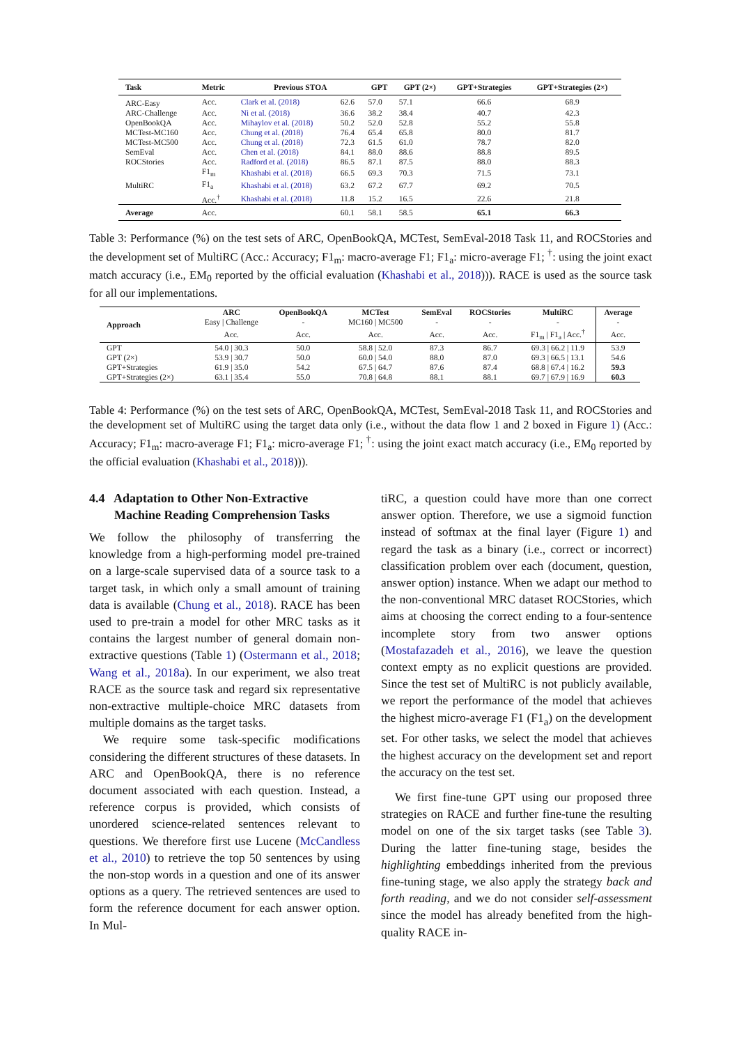| Task | Metric | Previous STOA | | GPT | GPT (2×) | GPT+Strategies | GPT+Strategies (2×) |
| --- | --- | --- | --- | --- | --- | --- | --- |
| ARC-Easy | Acc. | Clark et al. (2018) | 62.6 | 57.0 | 57.1 | 66.6 | 68.9 |
| ARC-Challenge | Acc. | Ni et al. (2018) | 36.6 | 38.2 | 38.4 | 40.7 | 42.3 |
| OpenBookQA | Acc. | Mihaylov et al. (2018) | 50.2 | 52.0 | 52.8 | 55.2 | 55.8 |
| MCTest-MC160 | Acc. | Chung et al. (2018) | 76.4 | 65.4 | 65.8 | 80.0 | 81.7 |
| MCTest-MC500 | Acc. | Chung et al. (2018) | 72.3 | 61.5 | 61.0 | 78.7 | 82.0 |
| SemEval | Acc. | Chen et al. (2018) | 84.1 | 88.0 | 88.6 | 88.8 | 89.5 |
| ROCStories | Acc. | Radford et al. (2018) | 86.5 | 87.1 | 87.5 | 88.0 | 88.3 |
| | F1<sub>m</sub> | Khashabi et al. (2018) | 66.5 | 69.3 | 70.3 | 71.5 | 73.1 |
| MultiRC | F1<sub>a</sub> | Khashabi et al. (2018) | 63.2 | 67.2 | 67.7 | 69.2 | 70.5 |
| | Acc.<sup>†</sup> | Khashabi et al. (2018) | 11.8 | 15.2 | 16.5 | 22.6 | 21.8 |
| Average | Acc. | | 60.1 | 58.1 | 58.5 | 65.1 | 66.3 |
Table 3: Performance (%) on the test sets of ARC, OpenBookQA, MCTest, SemEval-2018 Task 11, and ROCStories and the development set of MultiRC (Acc.: Accuracy; F1<sub>m</sub>: macro-average F1; F1<sub>a</sub>: micro-average F1; <sup>†</sup>: using the joint exact match accuracy (i.e., EM<sub>0</sub> reported by the official evaluation (Khashabi et al., 2018))). RACE is used as the source task for all our implementations.
| Approach | ARC | OpenBookQA | MCTest | SemEval | ROCStories | MultiRC | Average |
| --- | --- | --- | --- | --- | --- | --- | --- |
| | Easy / Challenge | - | MC160 / MC500 | - | - | - | - |
| | Acc. | Acc. | Acc. | Acc. | Acc. | F1<sub>m</sub> / F1<sub>a</sub> / Acc.<sup>†</sup> | Acc. |
| GPT | 54.0 / 30.3 | 50.0 | 58.8 / 52.0 | 87.3 | 86.7 | 69.3 / 66.2 / 11.9 | 53.9 |
| GPT (2×) | 53.9 / 30.7 | 50.0 | 60.0 / 54.0 | 88.0 | 87.0 | 69.3 / 66.5 / 13.1 | 54.6 |
| GPT+Strategies | 61.9 / 35.0 | 54.2 | 67.5 / 64.7 | 87.6 | 87.4 | 68.8 / 67.4 / 16.2 | 59.3 |
| GPT+Strategies (2×) | 63.1 / 35.4 | 55.0 | 70.8 / 64.8 | 88.1 | 88.1 | 69.7 / 67.9 / 16.9 | 60.3 |
Table 4: Performance (%) on the test sets of ARC, OpenBookQA, MCTest, SemEval-2018 Task 11, and ROCStories and the development set of MultiRC using the target data only (i.e., without the data flow 1 and 2 boxed in Figure 1) (Acc.: Accuracy; F1<sub>m</sub>: macro-average F1; F1<sub>a</sub>: micro-average F1; <sup>†</sup>: using the joint exact match accuracy (i.e., EM<sub>0</sub> reported by the official evaluation (Khashabi et al., 2018))).
4.4 Adaptation to Other Non-Extractive
Machine Reading Comprehension Tasks
We follow the philosophy of transferring the knowledge from a high-performing model pre-trained on a large-scale supervised data of a source task to a target task, in which only a small amount of training data is available (Chung et al., 2018). RACE has been used to pre-train a model for other MRC tasks as it contains the largest number of general domain non-extractive questions (Table 1) (Ostermann et al., 2018; Wang et al., 2018a). In our experiment, we also treat RACE as the source task and regard six representative non-extractive multiple-choice MRC datasets from multiple domains as the target tasks.
We require some task-specific modifications considering the different structures of these datasets. In ARC and OpenBookQA, there is no reference document associated with each question. Instead, a reference corpus is provided, which consists of unordered science-related sentences relevant to questions. We therefore first use Lucene (McCandless et al., 2010) to retrieve the top 50 sentences by using the non-stop words in a question and one of its answer options as a query. The retrieved sentences are used to form the reference document for each answer option. In Mul-
tiRC, a question could have more than one correct answer option. Therefore, we use a sigmoid function instead of softmax at the final layer (Figure 1) and regard the task as a binary (i.e., correct or incorrect) classification problem over each (document, question, answer option) instance. When we adapt our method to the non-conventional MRC dataset ROCStories, which aims at choosing the correct ending to a four-sentence incomplete story from two answer options (Mostafazadeh et al., 2016), we leave the question context empty as no explicit questions are provided. Since the test set of MultiRC is not publicly available, we report the performance of the model that achieves the highest micro-average F1 (F1<sub>a</sub>) on the development set. For other tasks, we select the model that achieves the highest accuracy on the development set and report the accuracy on the test set.
We first fine-tune GPT using our proposed three strategies on RACE and further fine-tune the resulting model on one of the six target tasks (see Table 3). During the latter fine-tuning stage, besides the highlighting embeddings inherited from the previous fine-tuning stage, we also apply the strategy back and forth reading, and we do not consider self-assessment since the model has already benefited from the high-quality RACE in-